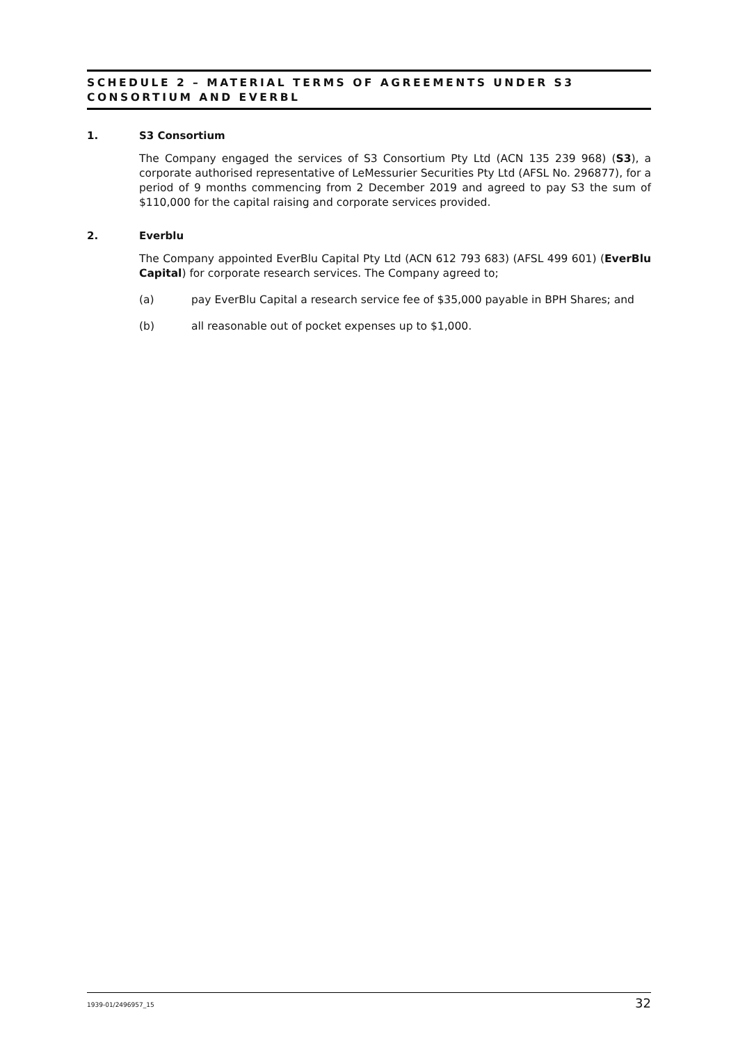SCHEDULE 2 – MATERIAL TERMS OF AGREEMENTS UNDER S3 CONSORTIUM AND EVERBL
1. S3 Consortium
The Company engaged the services of S3 Consortium Pty Ltd (ACN 135 239 968) (S3), a corporate authorised representative of LeMessurier Securities Pty Ltd (AFSL No. 296877), for a period of 9 months commencing from 2 December 2019 and agreed to pay S3 the sum of $110,000 for the capital raising and corporate services provided.
2. Everblu
The Company appointed EverBlu Capital Pty Ltd (ACN 612 793 683) (AFSL 499 601) (EverBlu Capital) for corporate research services. The Company agreed to;
(a) pay EverBlu Capital a research service fee of $35,000 payable in BPH Shares; and
(b) all reasonable out of pocket expenses up to $1,000.
1939-01/2496957_15 32